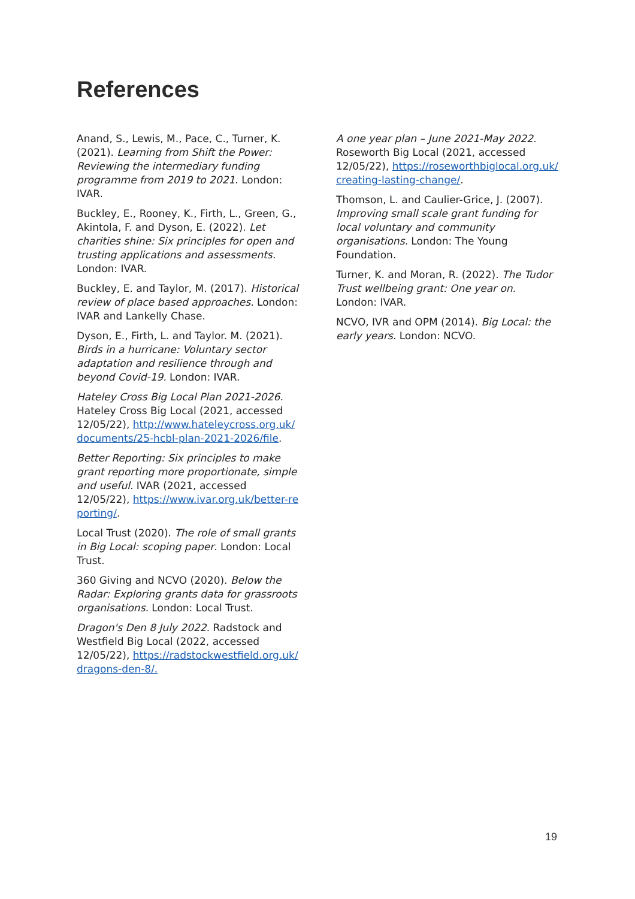References
Anand, S., Lewis, M., Pace, C., Turner, K. (2021). Learning from Shift the Power: Reviewing the intermediary funding programme from 2019 to 2021. London: IVAR.
Buckley, E., Rooney, K., Firth, L., Green, G., Akintola, F. and Dyson, E. (2022). Let charities shine: Six principles for open and trusting applications and assessments. London: IVAR.
Buckley, E. and Taylor, M. (2017). Historical review of place based approaches. London: IVAR and Lankelly Chase.
Dyson, E., Firth, L. and Taylor. M. (2021). Birds in a hurricane: Voluntary sector adaptation and resilience through and beyond Covid-19. London: IVAR.
Hateley Cross Big Local Plan 2021-2026. Hateley Cross Big Local (2021, accessed 12/05/22), http://www.hateleycross.org.uk/documents/25-hcbl-plan-2021-2026/file.
Better Reporting: Six principles to make grant reporting more proportionate, simple and useful. IVAR (2021, accessed 12/05/22), https://www.ivar.org.uk/better-reporting/.
Local Trust (2020). The role of small grants in Big Local: scoping paper. London: Local Trust.
360 Giving and NCVO (2020). Below the Radar: Exploring grants data for grassroots organisations. London: Local Trust.
Dragon's Den 8 July 2022. Radstock and Westfield Big Local (2022, accessed 12/05/22), https://radstockwestfield.org.uk/dragons-den-8/.
A one year plan – June 2021-May 2022. Roseworth Big Local (2021, accessed 12/05/22), https://roseworthbiglocal.org.uk/creating-lasting-change/.
Thomson, L. and Caulier-Grice, J. (2007). Improving small scale grant funding for local voluntary and community organisations. London: The Young Foundation.
Turner, K. and Moran, R. (2022). The Tudor Trust wellbeing grant: One year on. London: IVAR.
NCVO, IVR and OPM (2014). Big Local: the early years. London: NCVO.
19